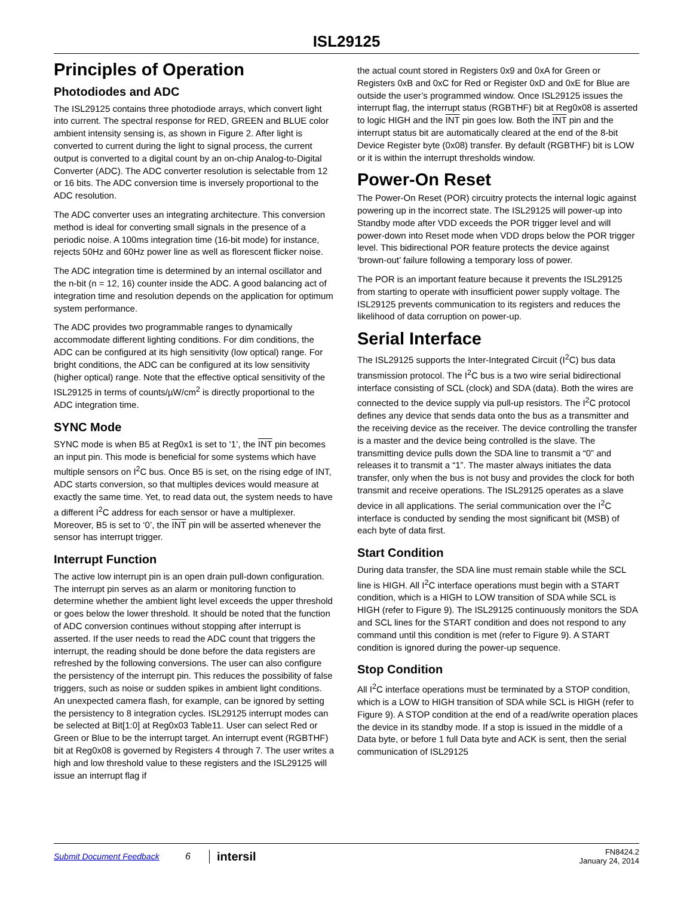ISL29125
Principles of Operation
Photodiodes and ADC
The ISL29125 contains three photodiode arrays, which convert light into current. The spectral response for RED, GREEN and BLUE color ambient intensity sensing is, as shown in Figure 2. After light is converted to current during the light to signal process, the current output is converted to a digital count by an on-chip Analog-to-Digital Converter (ADC). The ADC converter resolution is selectable from 12 or 16 bits. The ADC conversion time is inversely proportional to the ADC resolution.
The ADC converter uses an integrating architecture. This conversion method is ideal for converting small signals in the presence of a periodic noise. A 100ms integration time (16-bit mode) for instance, rejects 50Hz and 60Hz power line as well as florescent flicker noise.
The ADC integration time is determined by an internal oscillator and the n-bit (n = 12, 16) counter inside the ADC. A good balancing act of integration time and resolution depends on the application for optimum system performance.
The ADC provides two programmable ranges to dynamically accommodate different lighting conditions. For dim conditions, the ADC can be configured at its high sensitivity (low optical) range. For bright conditions, the ADC can be configured at its low sensitivity (higher optical) range. Note that the effective optical sensitivity of the ISL29125 in terms of counts/µW/cm<sup>2</sup> is directly proportional to the ADC integration time.
SYNC Mode
SYNC mode is when B5 at Reg0x1 is set to ‘1’, the INT pin becomes an input pin. This mode is beneficial for some systems which have multiple sensors on I<sup>2</sup>C bus. Once B5 is set, on the rising edge of INT, ADC starts conversion, so that multiples devices would measure at exactly the same time. Yet, to read data out, the system needs to have a different I<sup>2</sup>C address for each sensor or have a multiplexer. Moreover, B5 is set to ‘0’, the INT pin will be asserted whenever the sensor has interrupt trigger.
Interrupt Function
The active low interrupt pin is an open drain pull-down configuration. The interrupt pin serves as an alarm or monitoring function to determine whether the ambient light level exceeds the upper threshold or goes below the lower threshold. It should be noted that the function of ADC conversion continues without stopping after interrupt is asserted. If the user needs to read the ADC count that triggers the interrupt, the reading should be done before the data registers are refreshed by the following conversions. The user can also configure the persistency of the interrupt pin. This reduces the possibility of false triggers, such as noise or sudden spikes in ambient light conditions. An unexpected camera flash, for example, can be ignored by setting the persistency to 8 integration cycles. ISL29125 interrupt modes can be selected at Bit[1:0] at Reg0x03 Table11. User can select Red or Green or Blue to be the interrupt target. An interrupt event (RGBTHF) bit at Reg0x08 is governed by Registers 4 through 7. The user writes a high and low threshold value to these registers and the ISL29125 will issue an interrupt flag if
the actual count stored in Registers 0x9 and 0xA for Green or Registers 0xB and 0xC for Red or Register 0xD and 0xE for Blue are outside the user’s programmed window. Once ISL29125 issues the interrupt flag, the interrupt status (RGBTHF) bit at Reg0x08 is asserted to logic HIGH and the INT pin goes low. Both the INT pin and the interrupt status bit are automatically cleared at the end of the 8-bit Device Register byte (0x08) transfer. By default (RGBTHF) bit is LOW or it is within the interrupt thresholds window.
Power-On Reset
The Power-On Reset (POR) circuitry protects the internal logic against powering up in the incorrect state. The ISL29125 will power-up into Standby mode after VDD exceeds the POR trigger level and will power-down into Reset mode when VDD drops below the POR trigger level. This bidirectional POR feature protects the device against ‘brown-out’ failure following a temporary loss of power.
The POR is an important feature because it prevents the ISL29125 from starting to operate with insufficient power supply voltage. The ISL29125 prevents communication to its registers and reduces the likelihood of data corruption on power-up.
Serial Interface
The ISL29125 supports the Inter-Integrated Circuit (I<sup>2</sup>C) bus data transmission protocol. The I<sup>2</sup>C bus is a two wire serial bidirectional interface consisting of SCL (clock) and SDA (data). Both the wires are connected to the device supply via pull-up resistors. The I<sup>2</sup>C protocol defines any device that sends data onto the bus as a transmitter and the receiving device as the receiver. The device controlling the transfer is a master and the device being controlled is the slave. The transmitting device pulls down the SDA line to transmit a “0” and releases it to transmit a “1”. The master always initiates the data transfer, only when the bus is not busy and provides the clock for both transmit and receive operations. The ISL29125 operates as a slave device in all applications. The serial communication over the I<sup>2</sup>C interface is conducted by sending the most significant bit (MSB) of each byte of data first.
Start Condition
During data transfer, the SDA line must remain stable while the SCL line is HIGH. All I<sup>2</sup>C interface operations must begin with a START condition, which is a HIGH to LOW transition of SDA while SCL is HIGH (refer to Figure 9). The ISL29125 continuously monitors the SDA and SCL lines for the START condition and does not respond to any command until this condition is met (refer to Figure 9). A START condition is ignored during the power-up sequence.
Stop Condition
All I<sup>2</sup>C interface operations must be terminated by a STOP condition, which is a LOW to HIGH transition of SDA while SCL is HIGH (refer to Figure 9). A STOP condition at the end of a read/write operation places the device in its standby mode. If a stop is issued in the middle of a Data byte, or before 1 full Data byte and ACK is sent, then the serial communication of ISL29125
Submit Document Feedback 6 intersil FN8424.2
January 24, 2014